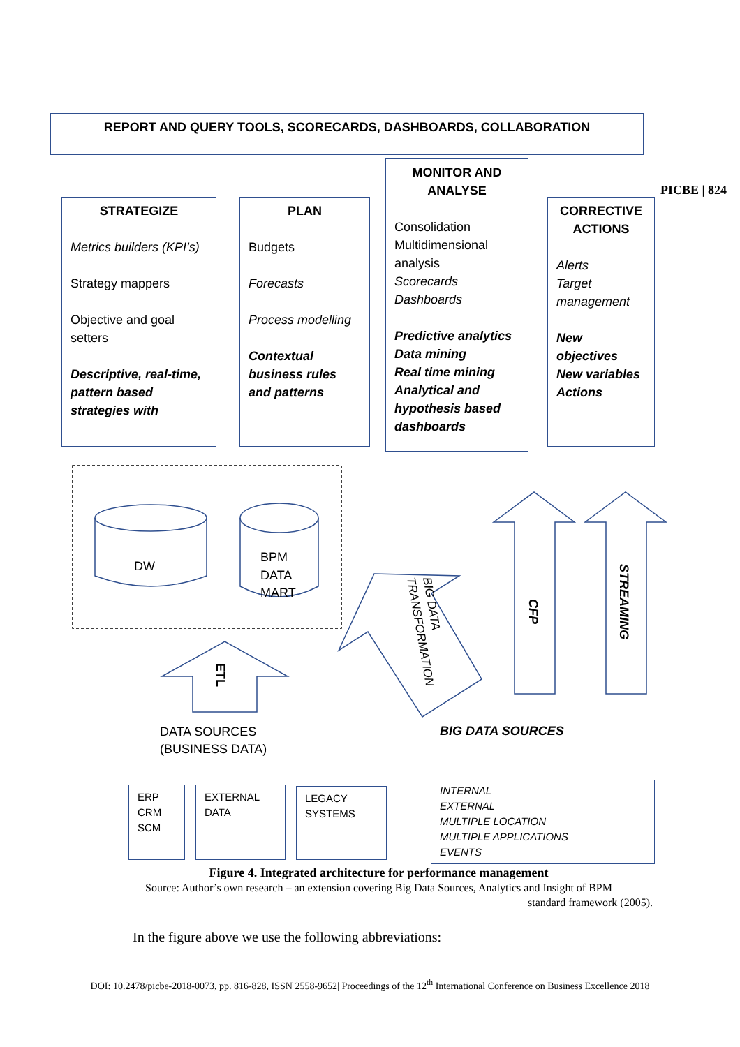REPORT AND QUERY TOOLS, SCORECARDS, DASHBOARDS, COLLABORATION
PICBE | 824
STRATEGIZE
Metrics builders (KPI’s)
Strategy mappers
Objective and goal setters
Descriptive, real-time, pattern based strategies with
PLAN
Budgets
Forecasts
Process modelling
Contextual business rules and patterns
MONITOR AND ANALYSE
Consolidation Multidimensional analysis
Scorecards
Dashboards
Predictive analytics
Data mining
Real time mining
Analytical and hypothesis based dashboards
CORRECTIVE ACTIONS
Alerts
Target management
New objectives
New variables
Actions
DW
BPM
DATA
MART
ETL
CFP
STREAMING
BIG DATA
TRANSFORMATION
DATA SOURCES
(BUSINESS DATA)
BIG DATA SOURCES
ERP
CRM
SCM
EXTERNAL
DATA
LEGACY
SYSTEMS
INTERNAL
EXTERNAL
MULTIPLE LOCATION
MULTIPLE APPLICATIONS
EVENTS
Figure 4. Integrated architecture for performance management
Source: Author’s own research – an extension covering Big Data Sources, Analytics and Insight of BPM
standard framework (2005).
In the figure above we use the following abbreviations:
DOI: 10.2478/picbe-2018-0073, pp. 816-828, ISSN 2558-9652| Proceedings of the 12<sup>th</sup> International Conference on Business Excellence 2018